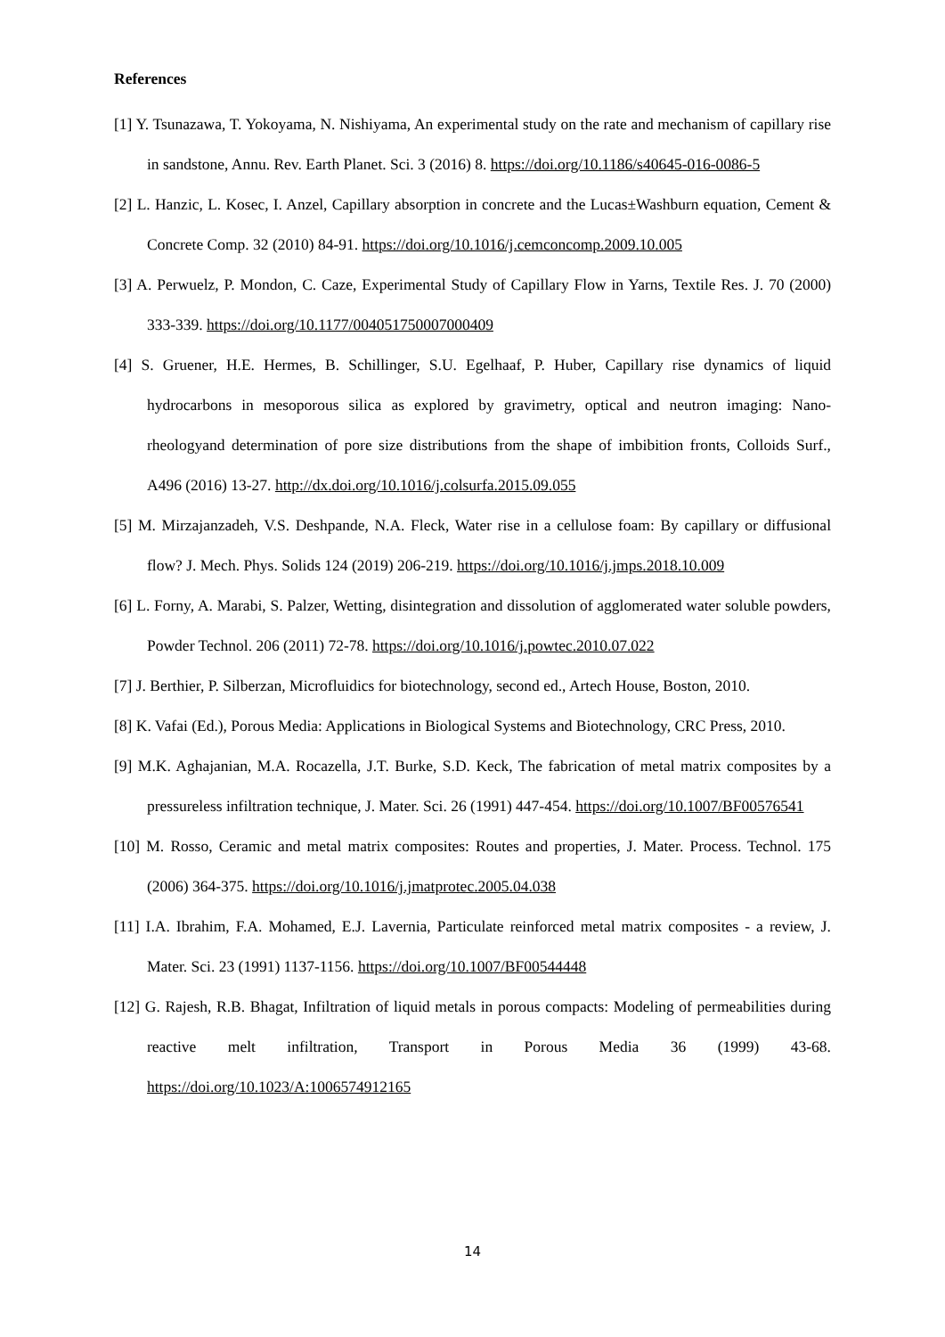References
[1] Y. Tsunazawa, T. Yokoyama, N. Nishiyama, An experimental study on the rate and mechanism of capillary rise in sandstone, Annu. Rev. Earth Planet. Sci. 3 (2016) 8. https://doi.org/10.1186/s40645-016-0086-5
[2] L. Hanzic, L. Kosec, I. Anzel, Capillary absorption in concrete and the Lucas±Washburn equation, Cement & Concrete Comp. 32 (2010) 84-91. https://doi.org/10.1016/j.cemconcomp.2009.10.005
[3] A. Perwuelz, P. Mondon, C. Caze, Experimental Study of Capillary Flow in Yarns, Textile Res. J. 70 (2000) 333-339. https://doi.org/10.1177/004051750007000409
[4] S. Gruener, H.E. Hermes, B. Schillinger, S.U. Egelhaaf, P. Huber, Capillary rise dynamics of liquid hydrocarbons in mesoporous silica as explored by gravimetry, optical and neutron imaging: Nano-rheologyand determination of pore size distributions from the shape of imbibition fronts, Colloids Surf., A496 (2016) 13-27. http://dx.doi.org/10.1016/j.colsurfa.2015.09.055
[5] M. Mirzajanzadeh, V.S. Deshpande, N.A. Fleck, Water rise in a cellulose foam: By capillary or diffusional flow? J. Mech. Phys. Solids 124 (2019) 206-219. https://doi.org/10.1016/j.jmps.2018.10.009
[6] L. Forny, A. Marabi, S. Palzer, Wetting, disintegration and dissolution of agglomerated water soluble powders, Powder Technol. 206 (2011) 72-78. https://doi.org/10.1016/j.powtec.2010.07.022
[7] J. Berthier, P. Silberzan, Microfluidics for biotechnology, second ed., Artech House, Boston, 2010.
[8] K. Vafai (Ed.), Porous Media: Applications in Biological Systems and Biotechnology, CRC Press, 2010.
[9] M.K. Aghajanian, M.A. Rocazella, J.T. Burke, S.D. Keck, The fabrication of metal matrix composites by a pressureless infiltration technique, J. Mater. Sci. 26 (1991) 447-454. https://doi.org/10.1007/BF00576541
[10] M. Rosso, Ceramic and metal matrix composites: Routes and properties, J. Mater. Process. Technol. 175 (2006) 364-375. https://doi.org/10.1016/j.jmatprotec.2005.04.038
[11] I.A. Ibrahim, F.A. Mohamed, E.J. Lavernia, Particulate reinforced metal matrix composites - a review, J. Mater. Sci. 23 (1991) 1137-1156. https://doi.org/10.1007/BF00544448
[12] G. Rajesh, R.B. Bhagat, Infiltration of liquid metals in porous compacts: Modeling of permeabilities during reactive melt infiltration, Transport in Porous Media 36 (1999) 43-68. https://doi.org/10.1023/A:1006574912165
14